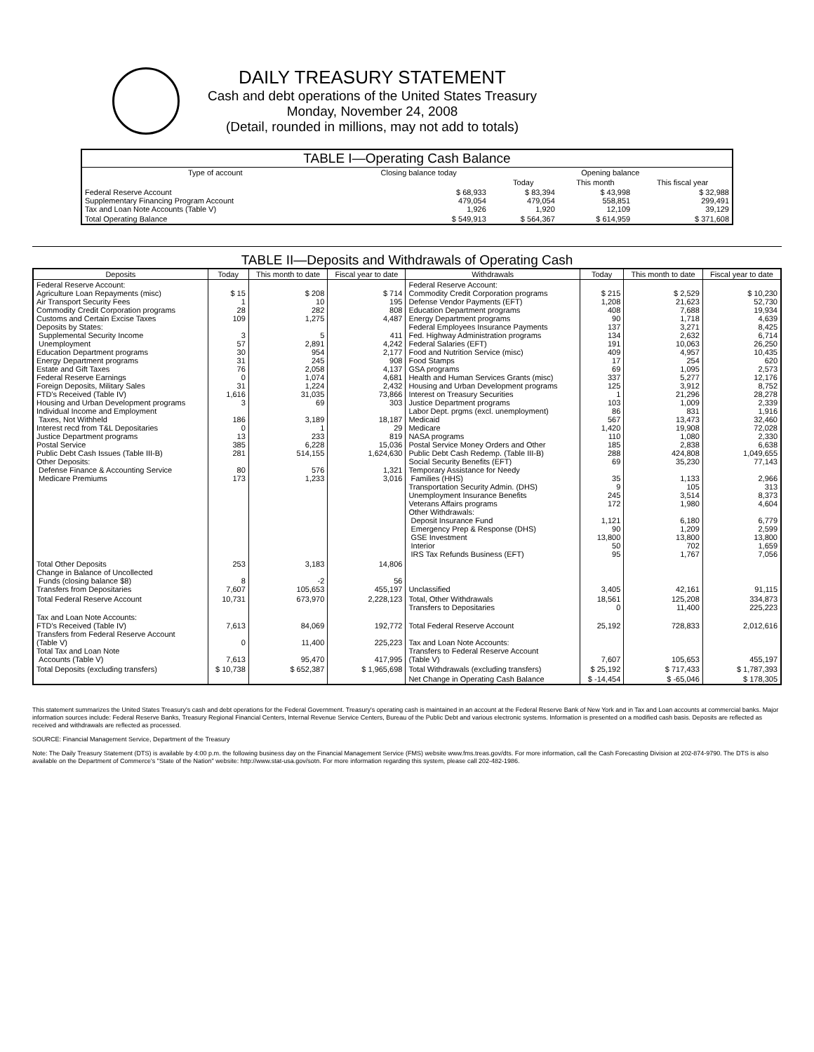DAILY TREASURY STATEMENT
Cash and debt operations of the United States Treasury
Monday, November 24, 2008
(Detail, rounded in millions, may not add to totals)
| TABLE I—Operating Cash Balance | | | | |
| Type of account | Closing balance today | Opening balance | | |
| | | Today | This month | This fiscal year |
| Federal Reserve Account Supplementary Financing Program Account Tax and Loan Note Accounts (Table V) | $ 68,933 479,054 1,926 | $ 83,394 479,054 1,920 | $ 43,998 558,851 12,109 | $ 32,988 299,491 39,129 |
| Total Operating Balance | $ 549,913 | $ 564,367 | $ 614,959 | $ 371,608 |
TABLE II—Deposits and Withdrawals of Operating Cash
| Deposits | Today | This month to date | Fiscal year to date | Withdrawals | Today | This month to date | Fiscal year to date |
| --- | --- | --- | --- | --- | --- | --- | --- |
| Federal Reserve Account: Agriculture Loan Repayments (misc) Air Transport Security Fees Commodity Credit Corporation programs Customs and Certain Excise Taxes Deposits by States: Supplemental Security Income Unemployment Education Department programs Energy Department programs Estate and Gift Taxes Federal Reserve Earnings Foreign Deposits, Military Sales FTD's Received (Table IV) Housing and Urban Development programs Individual Income and Employment Taxes, Not Withheld Interest recd from T&L Depositaries Justice Department programs Postal Service Public Debt Cash Issues (Table III-B) Other Deposits: Defense Finance & Accounting Service Medicare Premiums | $ 15 1 28 109 3 57 30 31 76 0 31 1,616 3 186 0 13 385 281 80 173 | $ 208 10 282 1,275 5 2,891 954 245 2,058 1,074 1,224 31,035 69 3,189 1 233 6,228 514,155 576 1,233 | $ 714 195 808 4,487 411 4,242 2,177 908 4,137 4,681 2,432 73,866 303 18,187 29 819 15,036 1,624,630 1,321 3,016 | Federal Reserve Account: Commodity Credit Corporation programs Defense Vendor Payments (EFT) Education Department programs Energy Department programs Federal Employees Insurance Payments Fed. Highway Administration programs Federal Salaries (EFT) Food and Nutrition Service (misc) Food Stamps GSA programs Health and Human Services Grants (misc) Housing and Urban Development programs Interest on Treasury Securities Justice Department programs Labor Dept. prgms (excl. unemployment) Medicaid Medicare NASA programs Postal Service Money Orders and Other Public Debt Cash Redemp. (Table III-B) Social Security Benefits (EFT) Temporary Assistance for Needy Families (HHS) Transportation Security Admin. (DHS) Unemployment Insurance Benefits Veterans Affairs programs Other Withdrawals: Deposit Insurance Fund Emergency Prep & Response (DHS) GSE Investment Interior IRS Tax Refunds Business (EFT) | $ 215 1,208 408 90 137 134 191 409 17 69 337 125 1 103 86 567 1,420 110 185 288 69 35 9 245 172 1,121 90 13,800 50 95 | $ 2,529 21,623 7,688 1,718 3,271 2,632 10,063 4,957 254 1,095 5,277 3,912 21,296 1,009 831 13,473 19,908 1,080 2,838 424,808 35,230 1,133 105 3,514 1,980 6,180 1,209 13,800 702 1,767 | $ 10,230 52,730 19,934 4,639 8,425 6,714 26,250 10,435 620 2,573 12,176 8,752 28,278 2,339 1,916 32,460 72,028 2,330 6,638 1,049,655 77,143 2,966 313 8,373 4,604 6,779 2,599 13,800 1,659 7,056 |
| Total Other Deposits Change in Balance of Uncollected Funds (closing balance $8) Transfers from Depositaries | 253 8 7,607 | 3,183 -2 105,653 | 14,806 56 455,197 | Unclassified | 3,405 | 42,161 | 91,115 |
| Total Federal Reserve Account | 10,731 | 673,970 | 2,228,123 | Total, Other Withdrawals Transfers to Depositaries | 18,561 0 | 125,208 11,400 | 334,873 225,223 |
| Tax and Loan Note Accounts: FTD's Received (Table IV) Transfers from Federal Reserve Account (Table V) Total Tax and Loan Note Accounts (Table V) | 7,613 0 7,613 | 84,069 11,400 95,470 | 192,772 225,223 417,995 | Total Federal Reserve Account Tax and Loan Note Accounts: Transfers to Federal Reserve Account (Table V) | 25,192 7,607 | 728,833 105,653 | 2,012,616 455,197 |
| Total Deposits (excluding transfers) | $ 10,738 | $ 652,387 | $ 1,965,698 | Total Withdrawals (excluding transfers) | $ 25,192 | $ 717,433 | $ 1,787,393 |
| | | | | Net Change in Operating Cash Balance | $ -14,454 | $ -65,046 | $ 178,305 |
This statement summarizes the United States Treasury's cash and debt operations for the Federal Government. Treasury's operating cash is maintained in an account at the Federal Reserve Bank of New York and in Tax and Loan accounts at commercial banks. Major information sources include: Federal Reserve Banks, Treasury Regional Financial Centers, Internal Revenue Service Centers, Bureau of the Public Debt and various electronic systems. Information is presented on a modified cash basis. Deposits are reflected as received and withdrawals are reflected as processed.
SOURCE: Financial Management Service, Department of the Treasury
Note: The Daily Treasury Statement (DTS) is available by 4:00 p.m. the following business day on the Financial Management Service (FMS) website www.fms.treas.gov/dts. For more information, call the Cash Forecasting Division at 202-874-9790. The DTS is also available on the Department of Commerce's "State of the Nation" website: http://www.stat-usa.gov/sotn. For more information regarding this system, please call 202-482-1986.